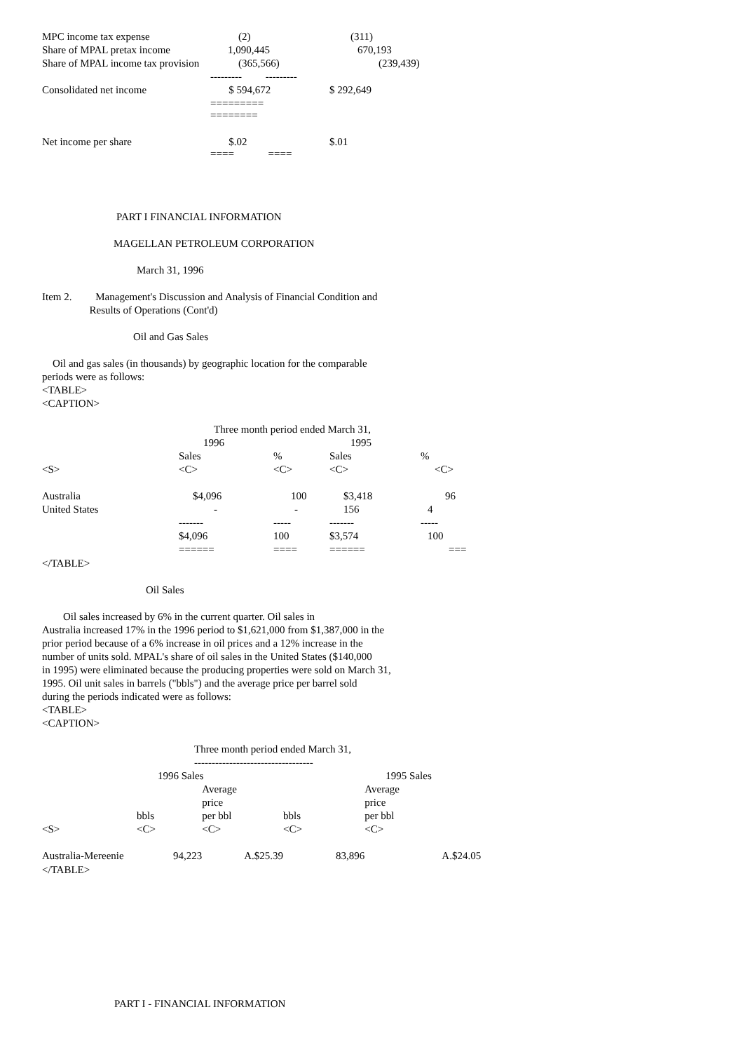| MPC income tax expense | (2) | (311) |
| Share of MPAL pretax income | 1,090,445 | 670,193 |
| Share of MPAL income tax provision | (365,566) | (239,439) |
| | --------- --------- | |
| Consolidated net income | $ 594,672 | $ 292,649 |
| | ========= ======== | |
| Net income per share | $.02 | $.01 |
| | ==== ==== | |
PART I FINANCIAL INFORMATION
MAGELLAN PETROLEUM CORPORATION
March 31, 1996
Item 2. Management's Discussion and Analysis of Financial Condition and
Results of Operations (Cont'd)
Oil and Gas Sales
Oil and gas sales (in thousands) by geographic location for the comparable
periods were as follows:
<TABLE>
<CAPTION>
| | Three month period ended March 31, | | | |
| | 1996 | | 1995 | |
| | Sales | % | Sales | % |
| <S> | <C> | <C> | <C> | <C> |
| Australia | $4,096 | 100 | $3,418 | 96 |
| United States | - | - | 156 | 4 |
| | ------- | ----- | ------- | ----- |
| | $4,096 | 100 | $3,574 | 100 |
| | ====== | ==== | ====== | === |
</TABLE>
Oil Sales
Oil sales increased by 6% in the current quarter. Oil sales in
Australia increased 17% in the 1996 period to $1,621,000 from $1,387,000 in the
prior period because of a 6% increase in oil prices and a 12% increase in the
number of units sold. MPAL's share of oil sales in the United States ($140,000
in 1995) were eliminated because the producing properties were sold on March 31,
1995. Oil unit sales in barrels ("bbls") and the average price per barrel sold
during the periods indicated were as follows:
<TABLE>
<CAPTION>
| | Three month period ended March 31, | | | | |
| | ---------------------------------- | | | | |
| | 1996 Sales | | | 1995 Sales | |
| | | Average | | Average | |
| | | price | | price | |
| | bbls | per bbl | bbls | per bbl | |
| <S> | <C> | <C> | <C> | <C> | |
| Australia-Mereenie | 94,223 | A.$25.39 | 83,896 | A.$24.05 | |
</TABLE>
PART I - FINANCIAL INFORMATION